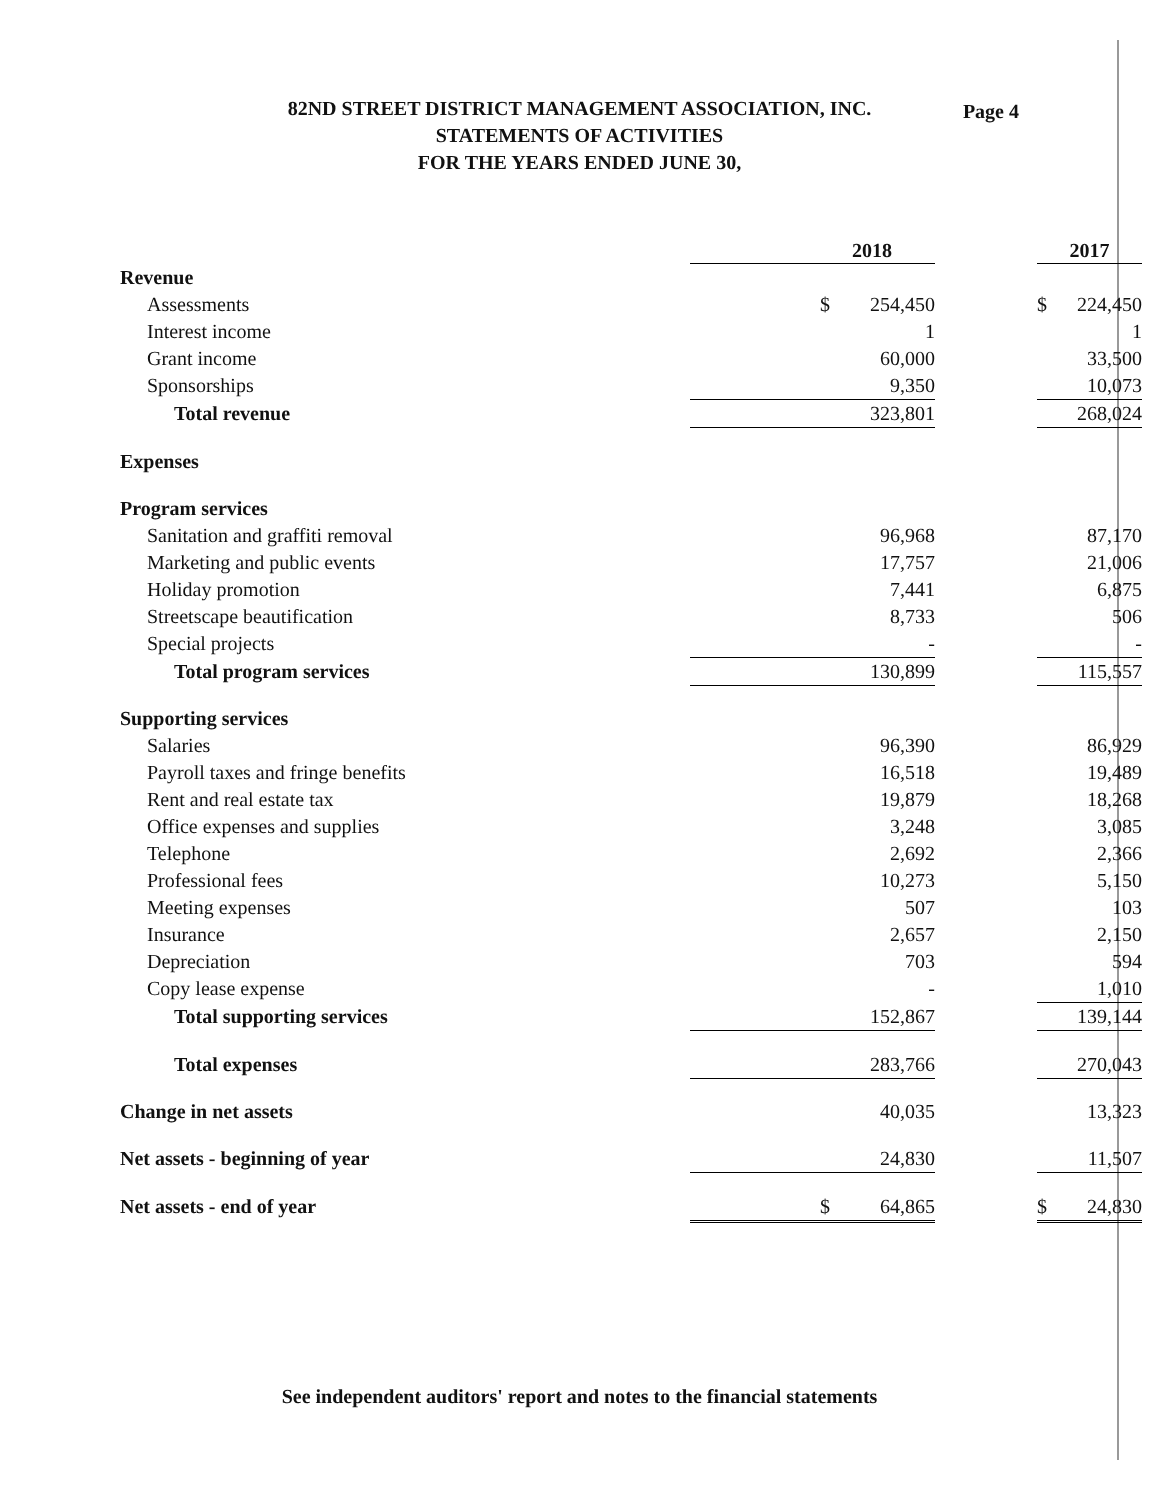Page 4
82ND STREET DISTRICT MANAGEMENT ASSOCIATION, INC.
STATEMENTS OF ACTIVITIES
FOR THE YEARS ENDED JUNE 30,
| | 2018 | | | 2017 | |
| --- | --- | --- | --- | --- | --- |
| Revenue | | | | | |
| Assessments | $ | 254,450 | | $ | 224,450 |
| Interest income | | 1 | | | 1 |
| Grant income | | 60,000 | | | 33,500 |
| Sponsorships | | 9,350 | | | 10,073 |
| Total revenue | | 323,801 | | | 268,024 |
| Expenses | | | | | |
| Program services | | | | | |
| Sanitation and graffiti removal | | 96,968 | | | 87,170 |
| Marketing and public events | | 17,757 | | | 21,006 |
| Holiday promotion | | 7,441 | | | 6,875 |
| Streetscape beautification | | 8,733 | | | 506 |
| Special projects | | - | | | - |
| Total program services | | 130,899 | | | 115,557 |
| Supporting services | | | | | |
| Salaries | | 96,390 | | | 86,929 |
| Payroll taxes and fringe benefits | | 16,518 | | | 19,489 |
| Rent and real estate tax | | 19,879 | | | 18,268 |
| Office expenses and supplies | | 3,248 | | | 3,085 |
| Telephone | | 2,692 | | | 2,366 |
| Professional fees | | 10,273 | | | 5,150 |
| Meeting expenses | | 507 | | | 103 |
| Insurance | | 2,657 | | | 2,150 |
| Depreciation | | 703 | | | 594 |
| Copy lease expense | | - | | | 1,010 |
| Total supporting services | | 152,867 | | | 139,144 |
| Total expenses | | 283,766 | | | 270,043 |
| Change in net assets | | 40,035 | | | 13,323 |
| Net assets - beginning of year | | 24,830 | | | 11,507 |
| Net assets - end of year | $ | 64,865 | | $ | 24,830 |
See independent auditors' report and notes to the financial statements